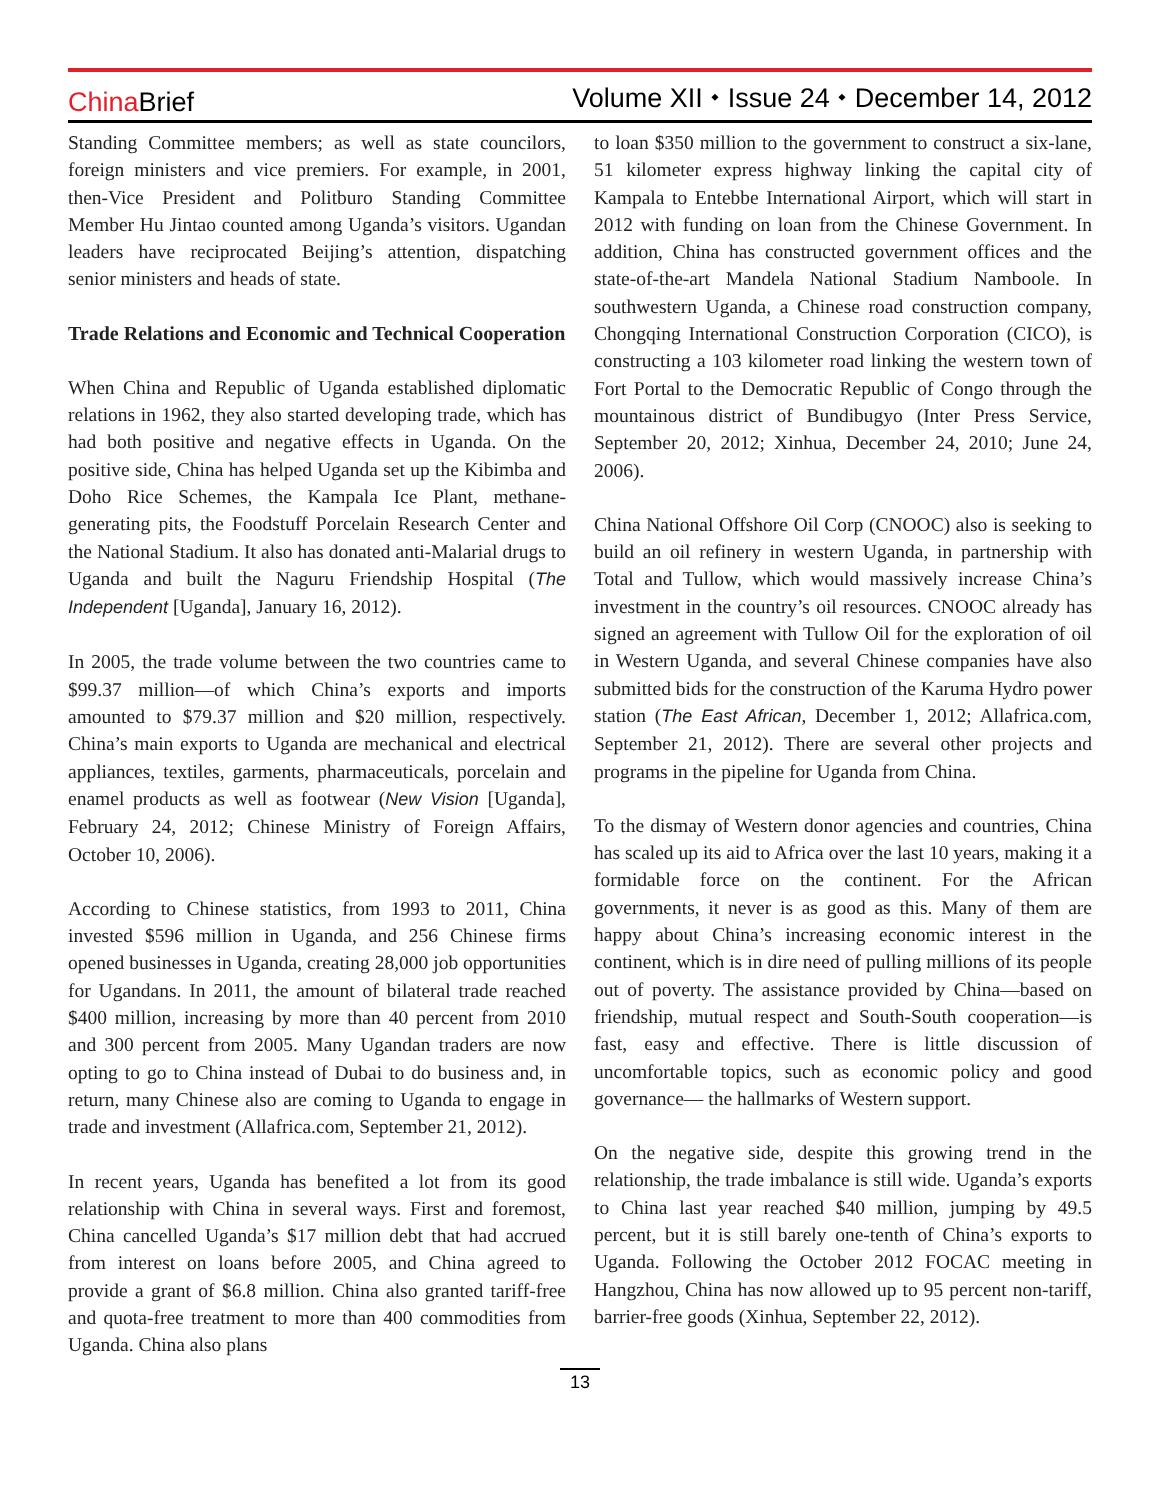China Brief
Volume XII ⬩ Issue 24 ⬩ December 14, 2012
Standing Committee members; as well as state councilors, foreign ministers and vice premiers. For example, in 2001, then-Vice President and Politburo Standing Committee Member Hu Jintao counted among Uganda’s visitors. Ugandan leaders have reciprocated Beijing’s attention, dispatching senior ministers and heads of state.
Trade Relations and Economic and Technical Cooperation
When China and Republic of Uganda established diplomatic relations in 1962, they also started developing trade, which has had both positive and negative effects in Uganda. On the positive side, China has helped Uganda set up the Kibimba and Doho Rice Schemes, the Kampala Ice Plant, methane-generating pits, the Foodstuff Porcelain Research Center and the National Stadium. It also has donated anti-Malarial drugs to Uganda and built the Naguru Friendship Hospital (The Independent [Uganda], January 16, 2012).
In 2005, the trade volume between the two countries came to $99.37 million—of which China’s exports and imports amounted to $79.37 million and $20 million, respectively. China’s main exports to Uganda are mechanical and electrical appliances, textiles, garments, pharmaceuticals, porcelain and enamel products as well as footwear (New Vision [Uganda], February 24, 2012; Chinese Ministry of Foreign Affairs, October 10, 2006).
According to Chinese statistics, from 1993 to 2011, China invested $596 million in Uganda, and 256 Chinese firms opened businesses in Uganda, creating 28,000 job opportunities for Ugandans. In 2011, the amount of bilateral trade reached $400 million, increasing by more than 40 percent from 2010 and 300 percent from 2005. Many Ugandan traders are now opting to go to China instead of Dubai to do business and, in return, many Chinese also are coming to Uganda to engage in trade and investment (Allafrica.com, September 21, 2012).
In recent years, Uganda has benefited a lot from its good relationship with China in several ways. First and foremost, China cancelled Uganda’s $17 million debt that had accrued from interest on loans before 2005, and China agreed to provide a grant of $6.8 million. China also granted tariff-free and quota-free treatment to more than 400 commodities from Uganda. China also plans
to loan $350 million to the government to construct a six-lane, 51 kilometer express highway linking the capital city of Kampala to Entebbe International Airport, which will start in 2012 with funding on loan from the Chinese Government. In addition, China has constructed government offices and the state-of-the-art Mandela National Stadium Namboole. In southwestern Uganda, a Chinese road construction company, Chongqing International Construction Corporation (CICO), is constructing a 103 kilometer road linking the western town of Fort Portal to the Democratic Republic of Congo through the mountainous district of Bundibugyo (Inter Press Service, September 20, 2012; Xinhua, December 24, 2010; June 24, 2006).
China National Offshore Oil Corp (CNOOC) also is seeking to build an oil refinery in western Uganda, in partnership with Total and Tullow, which would massively increase China’s investment in the country’s oil resources. CNOOC already has signed an agreement with Tullow Oil for the exploration of oil in Western Uganda, and several Chinese companies have also submitted bids for the construction of the Karuma Hydro power station (The East African, December 1, 2012; Allafrica.com, September 21, 2012). There are several other projects and programs in the pipeline for Uganda from China.
To the dismay of Western donor agencies and countries, China has scaled up its aid to Africa over the last 10 years, making it a formidable force on the continent. For the African governments, it never is as good as this. Many of them are happy about China’s increasing economic interest in the continent, which is in dire need of pulling millions of its people out of poverty. The assistance provided by China—based on friendship, mutual respect and South-South cooperation—is fast, easy and effective. There is little discussion of uncomfortable topics, such as economic policy and good governance— the hallmarks of Western support.
On the negative side, despite this growing trend in the relationship, the trade imbalance is still wide. Uganda’s exports to China last year reached $40 million, jumping by 49.5 percent, but it is still barely one-tenth of China’s exports to Uganda. Following the October 2012 FOCAC meeting in Hangzhou, China has now allowed up to 95 percent non-tariff, barrier-free goods (Xinhua, September 22, 2012).
13